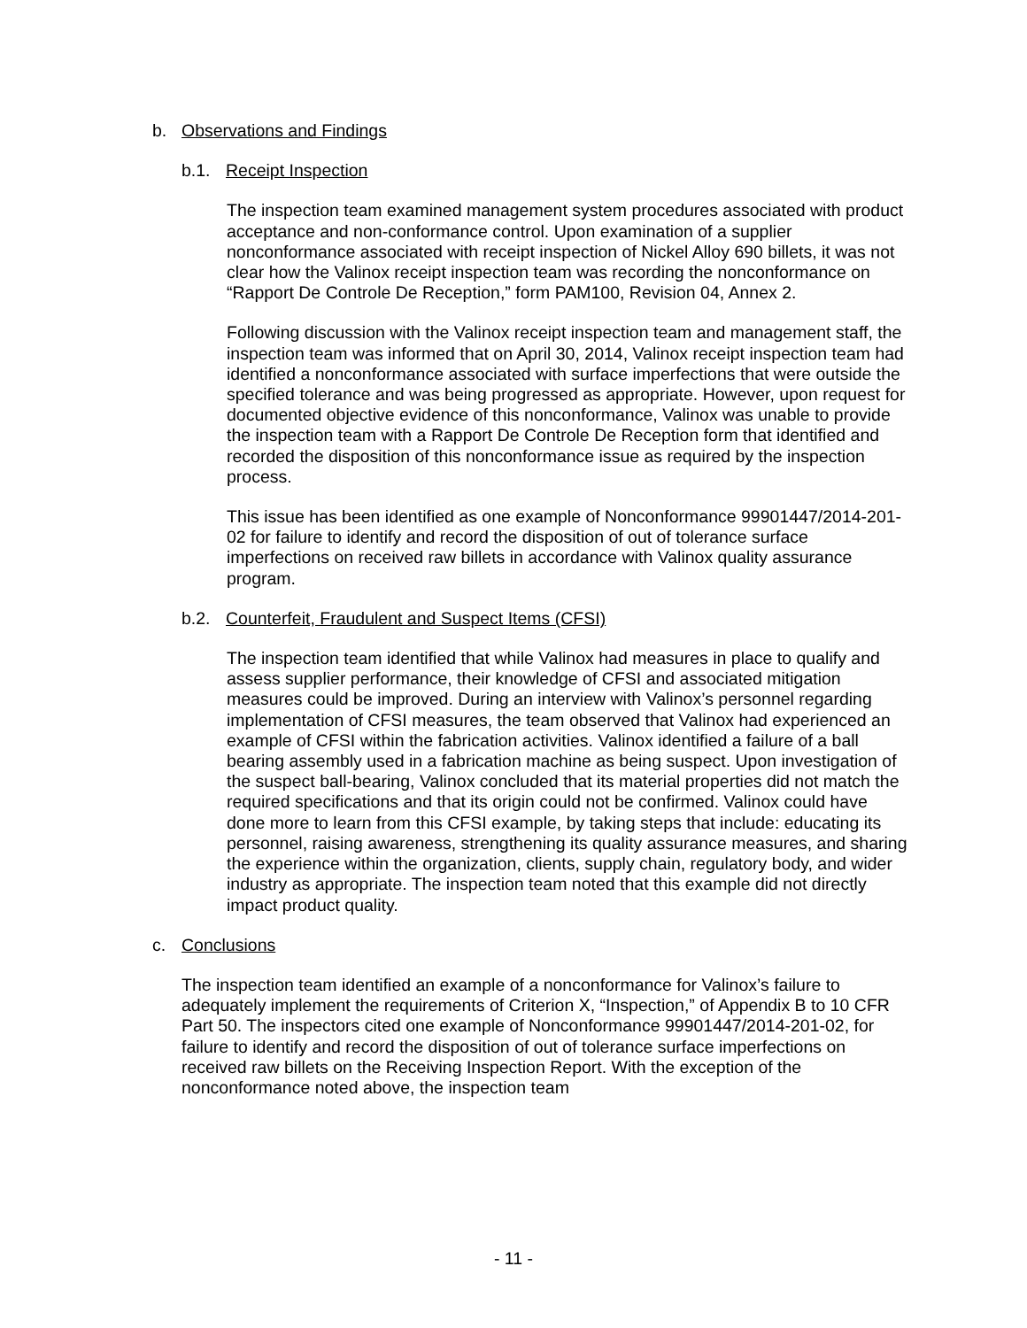b. Observations and Findings
b.1. Receipt Inspection
The inspection team examined management system procedures associated with product acceptance and non-conformance control. Upon examination of a supplier nonconformance associated with receipt inspection of Nickel Alloy 690 billets, it was not clear how the Valinox receipt inspection team was recording the nonconformance on “Rapport De Controle De Reception,” form PAM100, Revision 04, Annex 2.
Following discussion with the Valinox receipt inspection team and management staff, the inspection team was informed that on April 30, 2014, Valinox receipt inspection team had identified a nonconformance associated with surface imperfections that were outside the specified tolerance and was being progressed as appropriate. However, upon request for documented objective evidence of this nonconformance, Valinox was unable to provide the inspection team with a Rapport De Controle De Reception form that identified and recorded the disposition of this nonconformance issue as required by the inspection process.
This issue has been identified as one example of Nonconformance 99901447/2014-201-02 for failure to identify and record the disposition of out of tolerance surface imperfections on received raw billets in accordance with Valinox quality assurance program.
b.2. Counterfeit, Fraudulent and Suspect Items (CFSI)
The inspection team identified that while Valinox had measures in place to qualify and assess supplier performance, their knowledge of CFSI and associated mitigation measures could be improved. During an interview with Valinox’s personnel regarding implementation of CFSI measures, the team observed that Valinox had experienced an example of CFSI within the fabrication activities. Valinox identified a failure of a ball bearing assembly used in a fabrication machine as being suspect. Upon investigation of the suspect ball-bearing, Valinox concluded that its material properties did not match the required specifications and that its origin could not be confirmed. Valinox could have done more to learn from this CFSI example, by taking steps that include: educating its personnel, raising awareness, strengthening its quality assurance measures, and sharing the experience within the organization, clients, supply chain, regulatory body, and wider industry as appropriate. The inspection team noted that this example did not directly impact product quality.
c. Conclusions
The inspection team identified an example of a nonconformance for Valinox’s failure to adequately implement the requirements of Criterion X, “Inspection,” of Appendix B to 10 CFR Part 50. The inspectors cited one example of Nonconformance 99901447/2014-201-02, for failure to identify and record the disposition of out of tolerance surface imperfections on received raw billets on the Receiving Inspection Report. With the exception of the nonconformance noted above, the inspection team
- 11 -